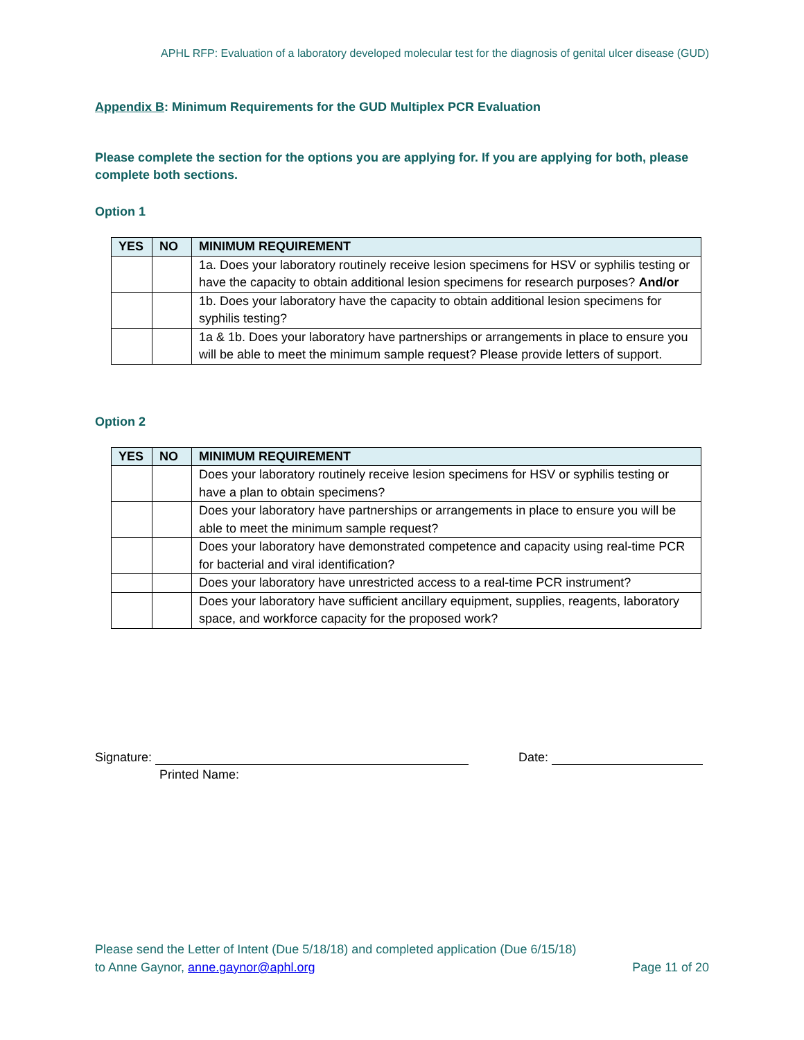APHL RFP: Evaluation of a laboratory developed molecular test for the diagnosis of genital ulcer disease (GUD)
Appendix B: Minimum Requirements for the GUD Multiplex PCR Evaluation
Please complete the section for the options you are applying for. If you are applying for both, please complete both sections.
Option 1
| YES | NO | MINIMUM REQUIREMENT |
| --- | --- | --- |
| | | 1a. Does your laboratory routinely receive lesion specimens for HSV or syphilis testing or have the capacity to obtain additional lesion specimens for research purposes? And/or |
| | | 1b. Does your laboratory have the capacity to obtain additional lesion specimens for syphilis testing? |
| | | 1a & 1b. Does your laboratory have partnerships or arrangements in place to ensure you will be able to meet the minimum sample request? Please provide letters of support. |
Option 2
| YES | NO | MINIMUM REQUIREMENT |
| --- | --- | --- |
| | | Does your laboratory routinely receive lesion specimens for HSV or syphilis testing or have a plan to obtain specimens? |
| | | Does your laboratory have partnerships or arrangements in place to ensure you will be able to meet the minimum sample request? |
| | | Does your laboratory have demonstrated competence and capacity using real-time PCR for bacterial and viral identification? |
| | | Does your laboratory have unrestricted access to a real-time PCR instrument? |
| | | Does your laboratory have sufficient ancillary equipment, supplies, reagents, laboratory space, and workforce capacity for the proposed work? |
Signature: Date:
Printed Name:
Please send the Letter of Intent (Due 5/18/18) and completed application (Due 6/15/18)
to Anne Gaynor, anne.gaynor@aphl.org
Page 11 of 20